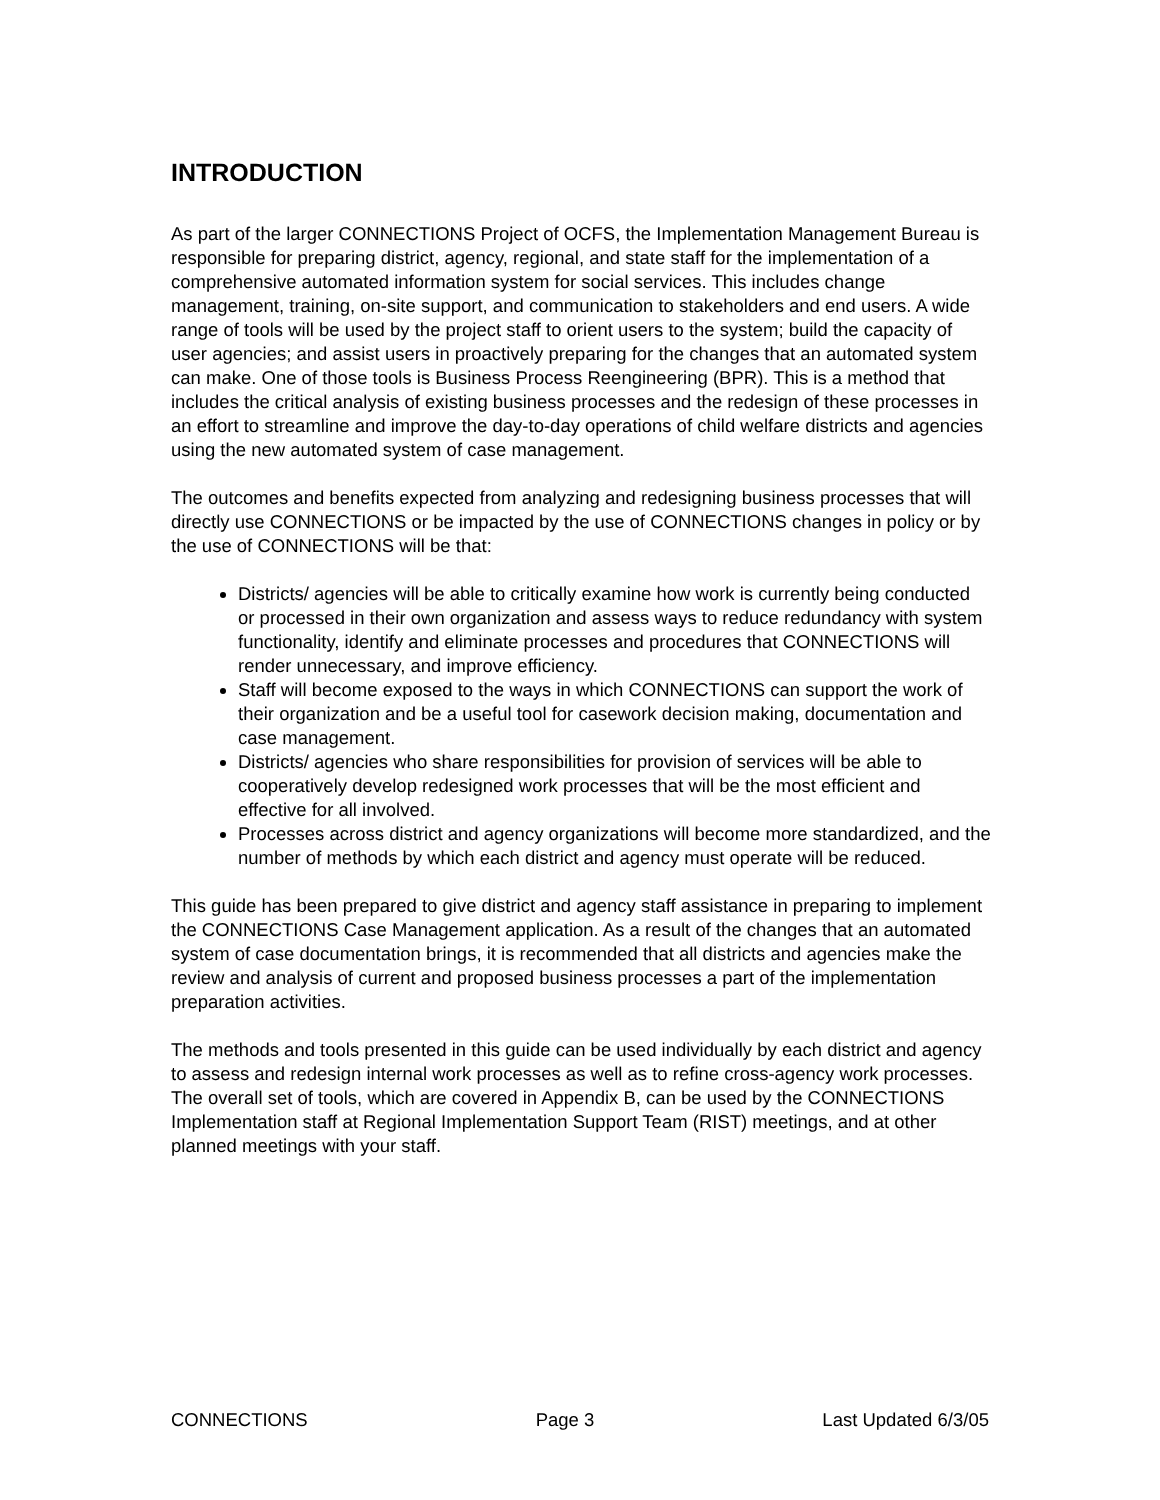INTRODUCTION
As part of the larger CONNECTIONS Project of OCFS, the Implementation Management Bureau is responsible for preparing district, agency, regional, and state staff for the implementation of a comprehensive automated information system for social services. This includes change management, training, on-site support, and communication to stakeholders and end users. A wide range of tools will be used by the project staff to orient users to the system; build the capacity of user agencies; and assist users in proactively preparing for the changes that an automated system can make. One of those tools is Business Process Reengineering (BPR). This is a method that includes the critical analysis of existing business processes and the redesign of these processes in an effort to streamline and improve the day-to-day operations of child welfare districts and agencies using the new automated system of case management.
The outcomes and benefits expected from analyzing and redesigning business processes that will directly use CONNECTIONS or be impacted by the use of CONNECTIONS changes in policy or by the use of CONNECTIONS will be that:
Districts/ agencies will be able to critically examine how work is currently being conducted or processed in their own organization and assess ways to reduce redundancy with system functionality, identify and eliminate processes and procedures that CONNECTIONS will render unnecessary, and improve efficiency.
Staff will become exposed to the ways in which CONNECTIONS can support the work of their organization and be a useful tool for casework decision making, documentation and case management.
Districts/ agencies who share responsibilities for provision of services will be able to cooperatively develop redesigned work processes that will be the most efficient and effective for all involved.
Processes across district and agency organizations will become more standardized, and the number of methods by which each district and agency must operate will be reduced.
This guide has been prepared to give district and agency staff assistance in preparing to implement the CONNECTIONS Case Management application. As a result of the changes that an automated system of case documentation brings, it is recommended that all districts and agencies make the review and analysis of current and proposed business processes a part of the implementation preparation activities.
The methods and tools presented in this guide can be used individually by each district and agency to assess and redesign internal work processes as well as to refine cross-agency work processes. The overall set of tools, which are covered in Appendix B, can be used by the CONNECTIONS Implementation staff at Regional Implementation Support Team (RIST) meetings, and at other planned meetings with your staff.
CONNECTIONS Page 3 Last Updated 6/3/05